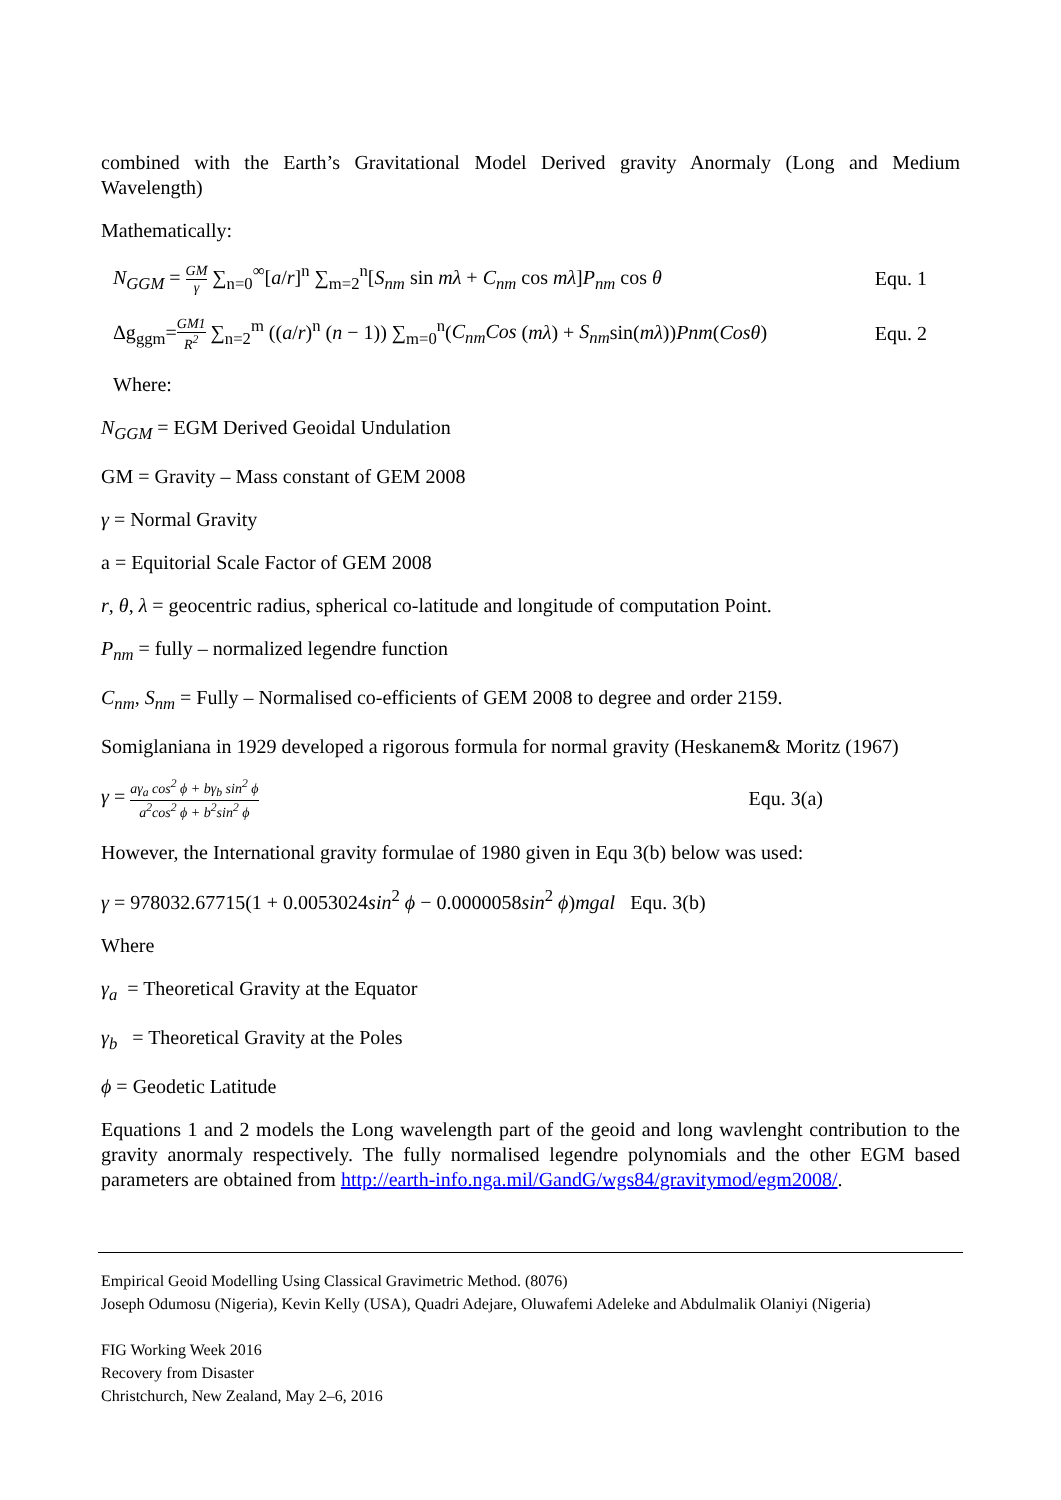combined with the Earth’s Gravitational Model Derived gravity Anormaly (Long and Medium Wavelength)
Mathematically:
N<sub>GGM</sub> = GM γ ∑<sub>n=0</sub><sup>∞</sup>[a/r]<sup>n</sup> ∑<sub>m=2</sub><sup>n</sup>[S<sub>nm</sub> sin mλ + C<sub>nm</sub> cos mλ]P<sub>nm</sub> cos θ Equ. 1
Δg<sub>ggm</sub>=GM1 R<sup>2</sup> ∑<sub>n=2</sub><sup>m</sup> ((a/r)<sup>n</sup> (n − 1)) ∑<sub>m=0</sub><sup>n</sup>(C<sub>nm</sub>Cos (mλ) + S<sub>nm</sub>sin(mλ))Pnm(Cosθ) Equ. 2
Where:
N<sub>GGM</sub> = EGM Derived Geoidal Undulation
GM = Gravity – Mass constant of GEM 2008
γ = Normal Gravity
a = Equitorial Scale Factor of GEM 2008
r, θ, λ = geocentric radius, spherical co-latitude and longitude of computation Point.
P<sub>nm</sub> = fully – normalized legendre function
C<sub>nm</sub>, S<sub>nm</sub> = Fully – Normalised co-efficients of GEM 2008 to degree and order 2159.
Somiglaniana in 1929 developed a rigorous formula for normal gravity (Heskanem& Moritz (1967)
γ = aγ<sub>a</sub> cos<sup>2</sup> ϕ + bγ<sub>b</sub> sin<sup>2</sup> ϕ a<sup>2</sup>cos<sup>2</sup> ϕ + b<sup>2</sup>sin<sup>2</sup> ϕ Equ. 3(a)
However, the International gravity formulae of 1980 given in Equ 3(b) below was used:
γ = 978032.67715(1 + 0.0053024sin<sup>2</sup> ϕ − 0.0000058sin<sup>2</sup> ϕ)mgal Equ. 3(b)
Where
γ<sub>a</sub> = Theoretical Gravity at the Equator
γ<sub>b</sub> = Theoretical Gravity at the Poles
ϕ = Geodetic Latitude
Equations 1 and 2 models the Long wavelength part of the geoid and long wavlenght contribution to the gravity anormaly respectively. The fully normalised legendre polynomials and the other EGM based parameters are obtained from http://earth-info.nga.mil/GandG/wgs84/gravitymod/egm2008/.
Empirical Geoid Modelling Using Classical Gravimetric Method. (8076)
Joseph Odumosu (Nigeria), Kevin Kelly (USA), Quadri Adejare, Oluwafemi Adeleke and Abdulmalik Olaniyi (Nigeria)
FIG Working Week 2016
Recovery from Disaster
Christchurch, New Zealand, May 2–6, 2016